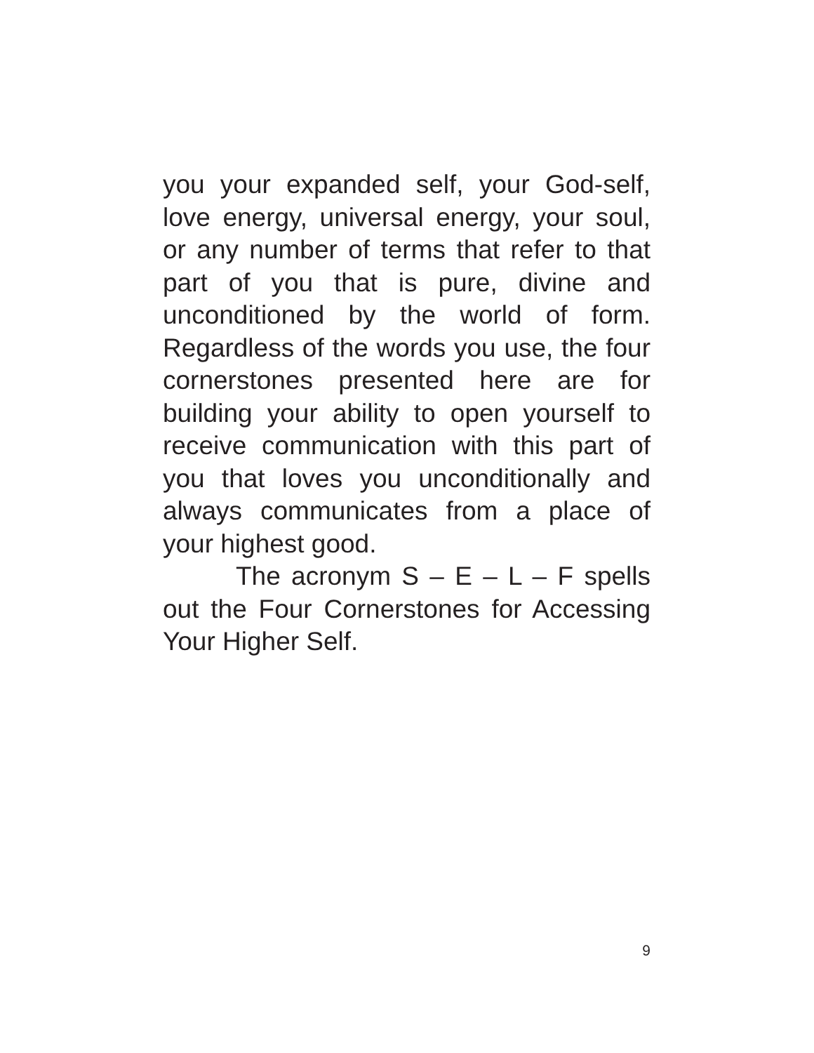you your expanded self, your God-self, love energy, universal energy, your soul, or any number of terms that refer to that part of you that is pure, divine and unconditioned by the world of form. Regardless of the words you use, the four cornerstones presented here are for building your ability to open yourself to receive communication with this part of you that loves you unconditionally and always communicates from a place of your highest good.
The acronym S – E – L – F spells out the Four Cornerstones for Accessing Your Higher Self.
9